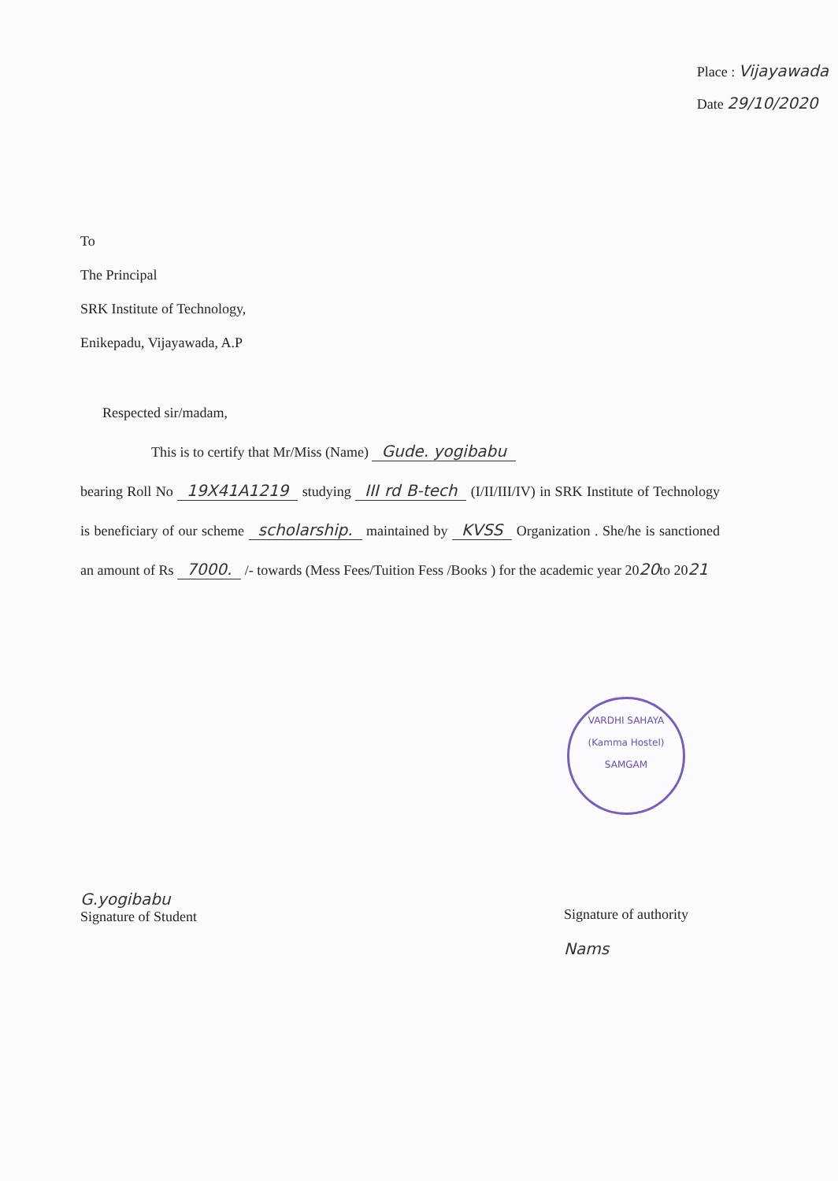Place : Vijayawada
Date 29/10/2020
To
The Principal
SRK Institute of Technology,
Enikepadu, Vijayawada, A.P
Respected sir/madam,
This is to certify that Mr/Miss (Name) Gude. yogibabu
bearing Roll No 19X41A1219 studying III rd B-tech (I/II/III/IV) in SRK Institute of Technology is beneficiary of our scheme scholarship. maintained by KVSS Organization . She/he is sanctioned an amount of Rs 7000. /- towards (Mess Fees/Tuition Fess /Books ) for the academic year 2020to 2021
VARDHI SAHAYA
(Kamma Hostel)
SAMGAM
G.yogibabu
Signature of Student
Signature of authority
Nams